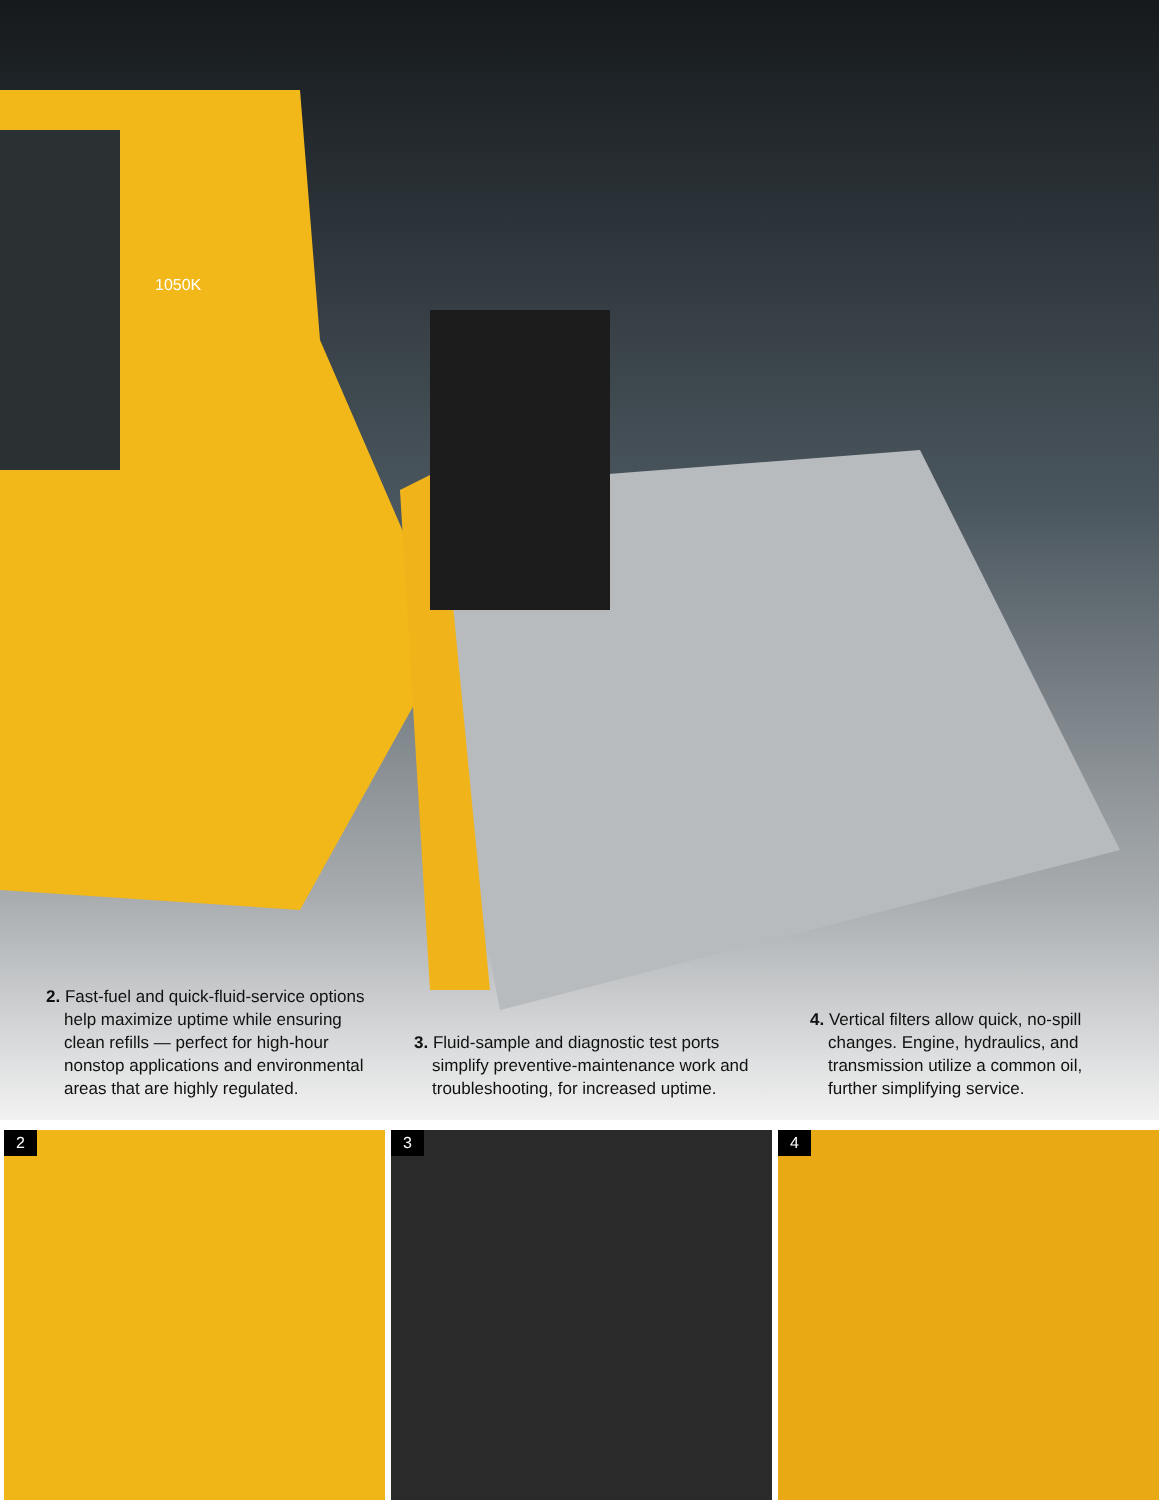1050K
2. Fast-fuel and quick-fluid-service options help maximize uptime while ensuring clean refills — perfect for high-hour nonstop applications and environmental areas that are highly regulated.
3. Fluid-sample and diagnostic test ports simplify preventive-maintenance work and troubleshooting, for increased uptime.
4. Vertical filters allow quick, no-spill changes. Engine, hydraulics, and transmission utilize a common oil, further simplifying service.
2
3
4